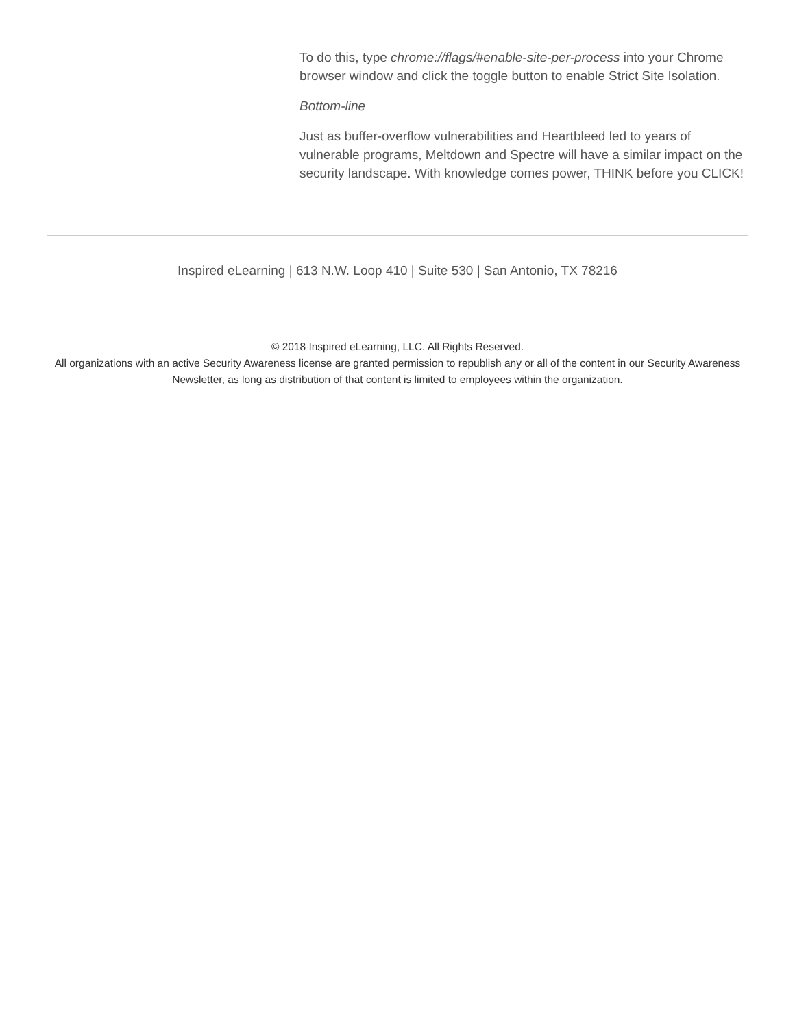To do this, type chrome://flags/#enable-site-per-process into your Chrome browser window and click the toggle button to enable Strict Site Isolation.
Bottom-line
Just as buffer-overflow vulnerabilities and Heartbleed led to years of vulnerable programs, Meltdown and Spectre will have a similar impact on the security landscape. With knowledge comes power, THINK before you CLICK!
Inspired eLearning | 613 N.W. Loop 410 | Suite 530 | San Antonio, TX 78216
© 2018 Inspired eLearning, LLC. All Rights Reserved.
All organizations with an active Security Awareness license are granted permission to republish any or all of the content in our Security Awareness Newsletter, as long as distribution of that content is limited to employees within the organization.